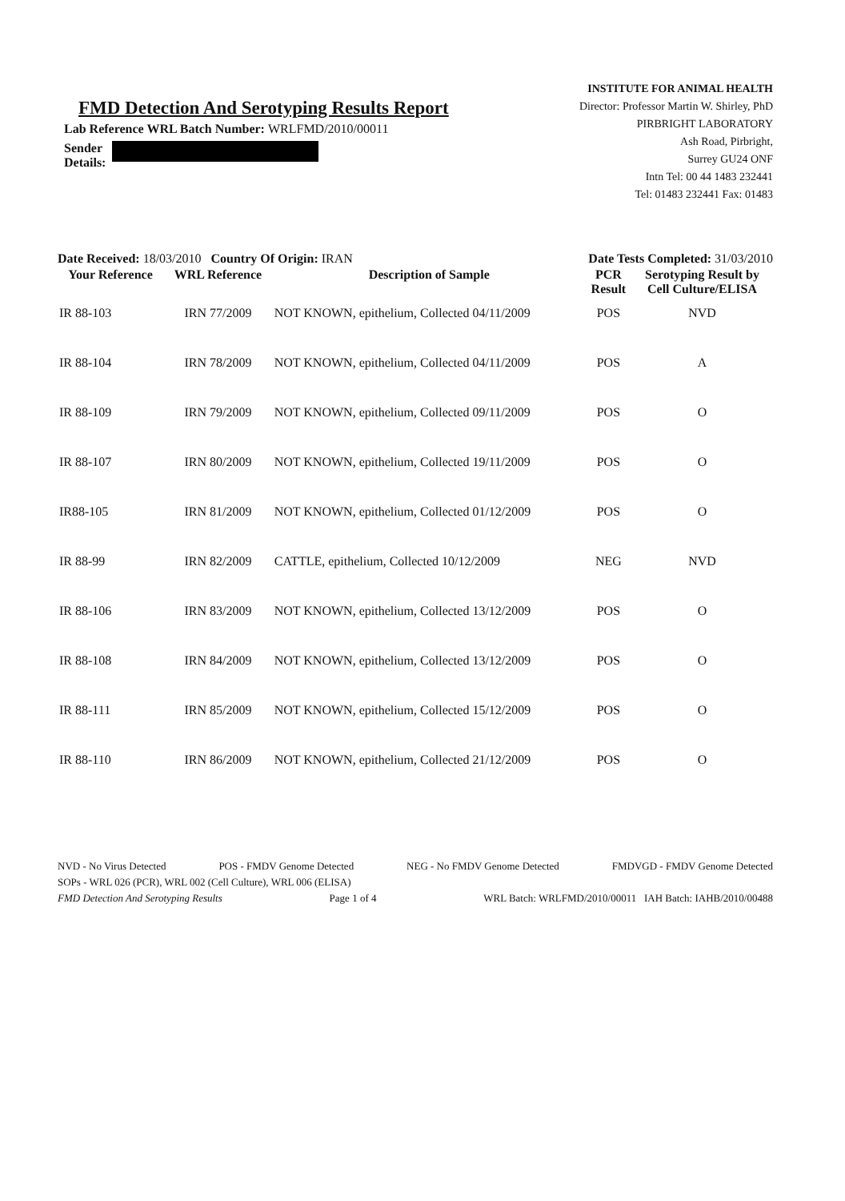FMD Detection And Serotyping Results Report
Lab Reference WRL Batch Number: WRLFMD/2010/00011
Sender
Details:
INSTITUTE FOR ANIMAL HEALTH
Director: Professor Martin W. Shirley, PhD
PIRBRIGHT LABORATORY
Ash Road, Pirbright,
Surrey GU24 ONF
Intn Tel: 00 44 1483 232441
Tel: 01483 232441 Fax: 01483
Date Received: 18/03/2010 Country Of Origin: IRAN
Date Tests Completed: 31/03/2010
| Your Reference | WRL Reference | Description of Sample | PCR Result | Serotyping Result by Cell Culture/ELISA |
| --- | --- | --- | --- | --- |
| IR 88-103 | IRN 77/2009 | NOT KNOWN, epithelium, Collected 04/11/2009 | POS | NVD |
| IR 88-104 | IRN 78/2009 | NOT KNOWN, epithelium, Collected 04/11/2009 | POS | A |
| IR 88-109 | IRN 79/2009 | NOT KNOWN, epithelium, Collected 09/11/2009 | POS | O |
| IR 88-107 | IRN 80/2009 | NOT KNOWN, epithelium, Collected 19/11/2009 | POS | O |
| IR88-105 | IRN 81/2009 | NOT KNOWN, epithelium, Collected 01/12/2009 | POS | O |
| IR 88-99 | IRN 82/2009 | CATTLE, epithelium, Collected 10/12/2009 | NEG | NVD |
| IR 88-106 | IRN 83/2009 | NOT KNOWN, epithelium, Collected 13/12/2009 | POS | O |
| IR 88-108 | IRN 84/2009 | NOT KNOWN, epithelium, Collected 13/12/2009 | POS | O |
| IR 88-111 | IRN 85/2009 | NOT KNOWN, epithelium, Collected 15/12/2009 | POS | O |
| IR 88-110 | IRN 86/2009 | NOT KNOWN, epithelium, Collected 21/12/2009 | POS | O |
NVD - No Virus Detected POS - FMDV Genome Detected NEG - No FMDV Genome Detected FMDVGD - FMDV Genome Detected
SOPs - WRL 026 (PCR), WRL 002 (Cell Culture), WRL 006 (ELISA)
FMD Detection And Serotyping Results Page 1 of 4 WRL Batch: WRLFMD/2010/00011 IAH Batch: IAHB/2010/00488